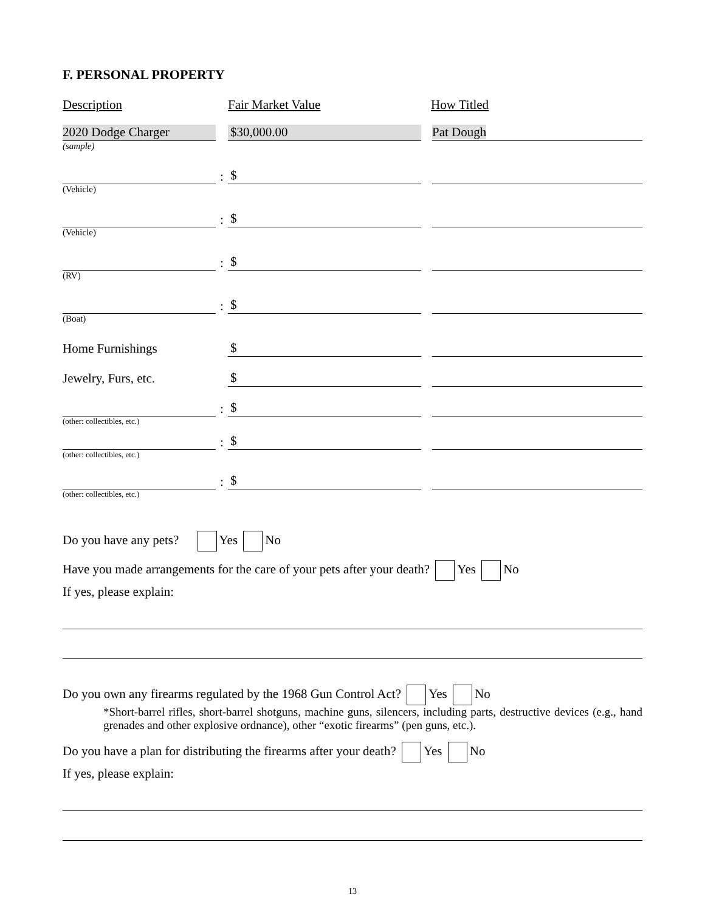F. PERSONAL PROPERTY
Description Fair Market Value How Titled
2020 Dodge Charger
$30,000.00
Pat Dough
(sample)
:
$
(Vehicle)
:
$
(Vehicle)
:
$
(RV)
:
$
(Boat)
Home Furnishings
$
Jewelry, Furs, etc.
$
:
$
(other: collectibles, etc.)
:
$
(other: collectibles, etc.)
:
$
(other: collectibles, etc.)
Do you have any pets? Yes No
Have you made arrangements for the care of your pets after your death? Yes No
If yes, please explain:
Do you own any firearms regulated by the 1968 Gun Control Act? Yes No
*Short-barrel rifles, short-barrel shotguns, machine guns, silencers, including parts, destructive devices (e.g., hand grenades and other explosive ordnance), other “exotic firearms” (pen guns, etc.).
Do you have a plan for distributing the firearms after your death? Yes No
If yes, please explain:
13